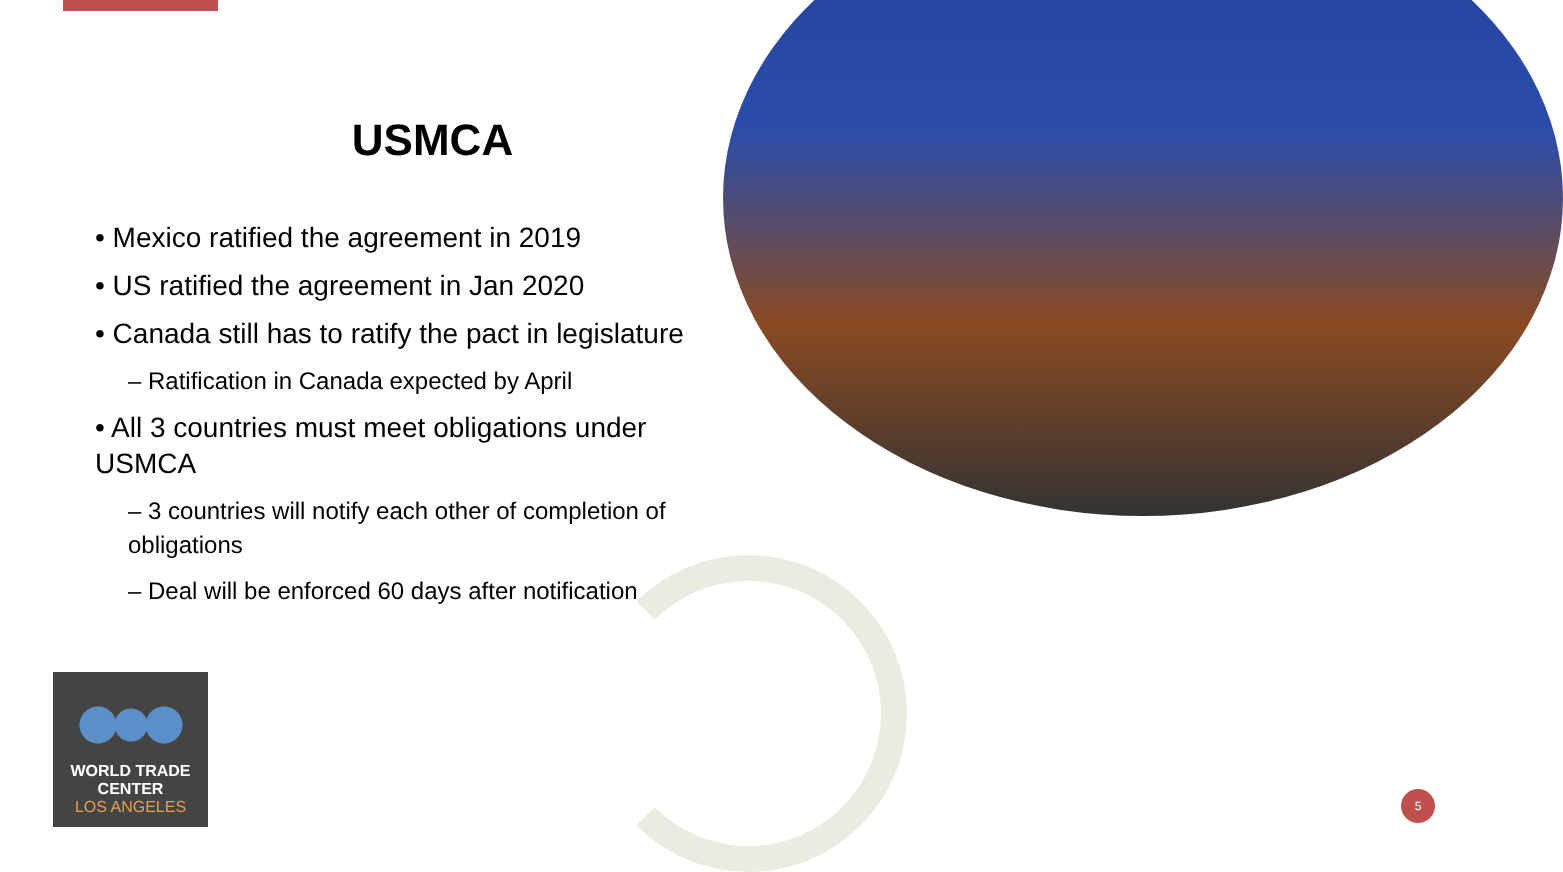USMCA
• Mexico ratified the agreement in 2019
• US ratified the agreement in Jan 2020
• Canada still has to ratify the pact in legislature
– Ratification in Canada expected by April
• All 3 countries must meet obligations under USMCA
– 3 countries will notify each other of completion of obligations
– Deal will be enforced 60 days after notification
WORLD TRADE
CENTER
LOS ANGELES
5